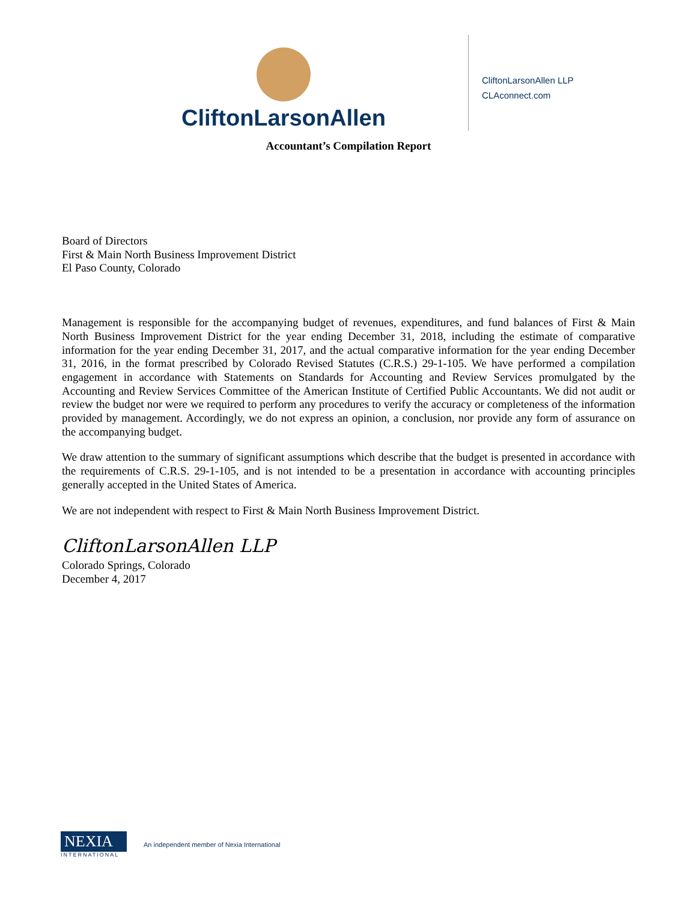CliftonLarsonAllen
CliftonLarsonAllen LLP
CLAconnect.com
Accountant’s Compilation Report
Board of Directors
First & Main North Business Improvement District
El Paso County, Colorado
Management is responsible for the accompanying budget of revenues, expenditures, and fund balances of First & Main North Business Improvement District for the year ending December 31, 2018, including the estimate of comparative information for the year ending December 31, 2017, and the actual comparative information for the year ending December 31, 2016, in the format prescribed by Colorado Revised Statutes (C.R.S.) 29-1-105. We have performed a compilation engagement in accordance with Statements on Standards for Accounting and Review Services promulgated by the Accounting and Review Services Committee of the American Institute of Certified Public Accountants. We did not audit or review the budget nor were we required to perform any procedures to verify the accuracy or completeness of the information provided by management. Accordingly, we do not express an opinion, a conclusion, nor provide any form of assurance on the accompanying budget.
We draw attention to the summary of significant assumptions which describe that the budget is presented in accordance with the requirements of C.R.S. 29-1-105, and is not intended to be a presentation in accordance with accounting principles generally accepted in the United States of America.
We are not independent with respect to First & Main North Business Improvement District.
CliftonLarsonAllen LLP
Colorado Springs, Colorado
December 4, 2017
NEXIA
INTERNATIONAL
An independent member of Nexia International